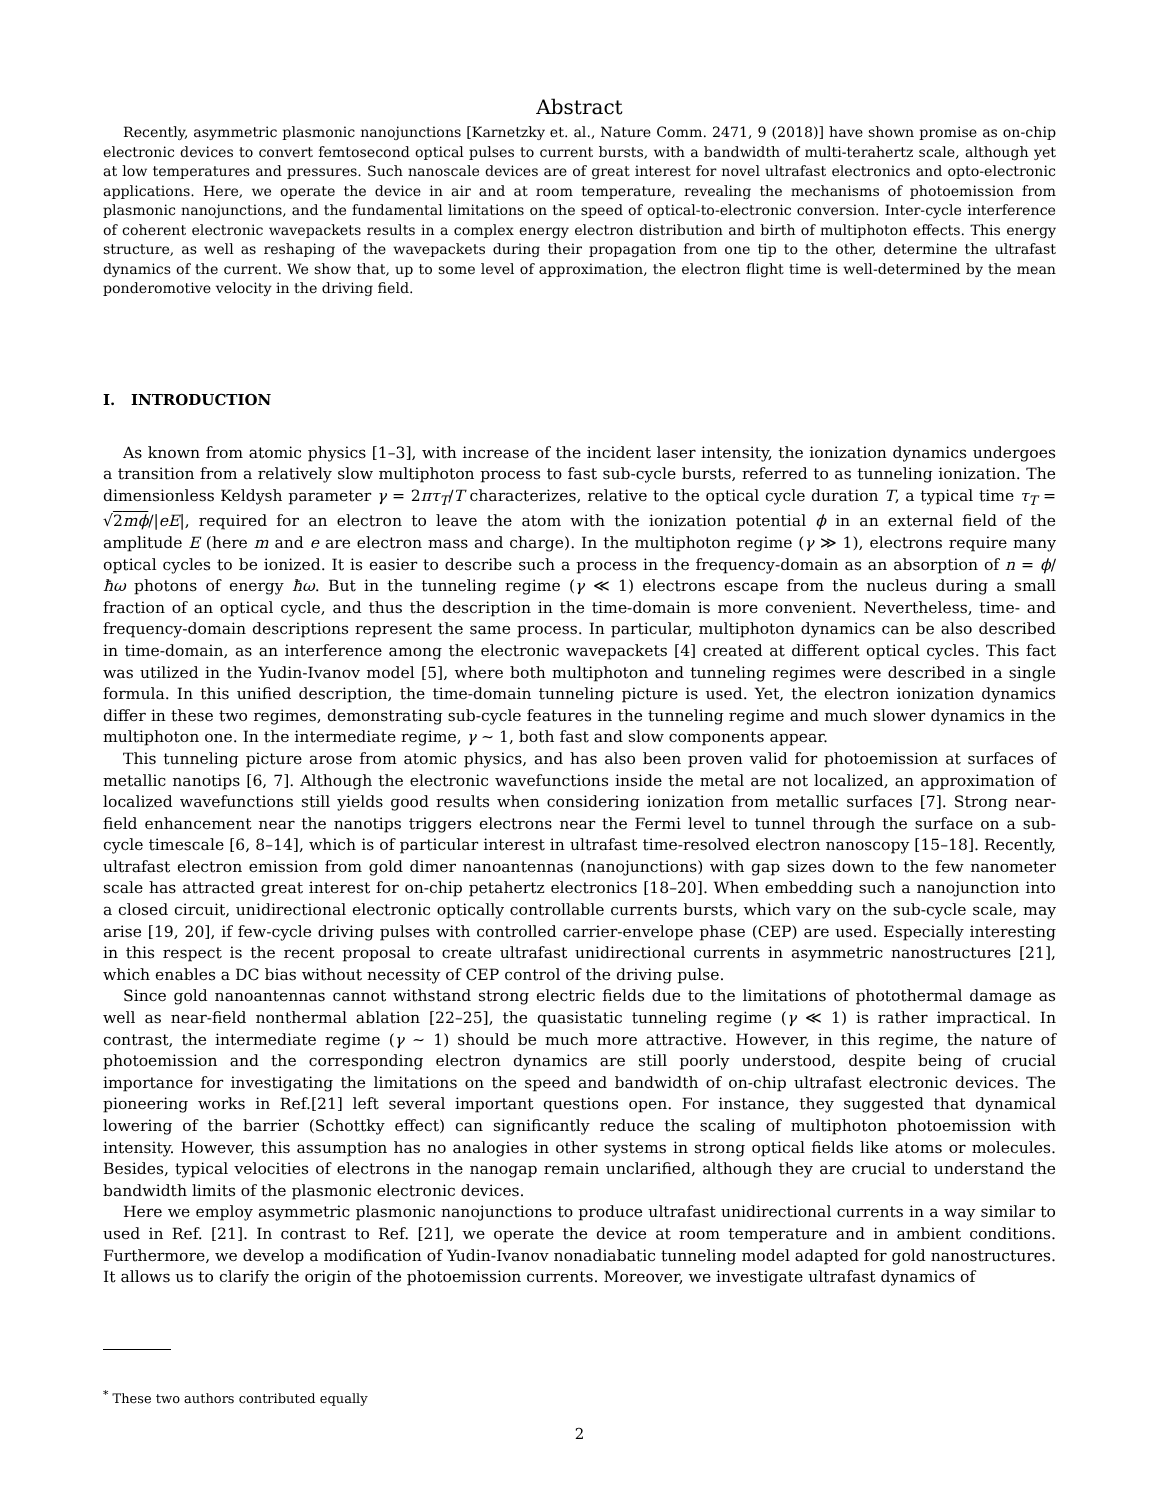Abstract
Recently, asymmetric plasmonic nanojunctions [Karnetzky et. al., Nature Comm. 2471, 9 (2018)] have shown promise as on-chip electronic devices to convert femtosecond optical pulses to current bursts, with a bandwidth of multi-terahertz scale, although yet at low temperatures and pressures. Such nanoscale devices are of great interest for novel ultrafast electronics and opto-electronic applications. Here, we operate the device in air and at room temperature, revealing the mechanisms of photoemission from plasmonic nanojunctions, and the fundamental limitations on the speed of optical-to-electronic conversion. Inter-cycle interference of coherent electronic wavepackets results in a complex energy electron distribution and birth of multiphoton effects. This energy structure, as well as reshaping of the wavepackets during their propagation from one tip to the other, determine the ultrafast dynamics of the current. We show that, up to some level of approximation, the electron flight time is well-determined by the mean ponderomotive velocity in the driving field.
I. INTRODUCTION
As known from atomic physics [1–3], with increase of the incident laser intensity, the ionization dynamics undergoes a transition from a relatively slow multiphoton process to fast sub-cycle bursts, referred to as tunneling ionization. The dimensionless Keldysh parameter γ = 2πτ<sub>T</sub>/T characterizes, relative to the optical cycle duration T, a typical time τ<sub>T</sub> = √2mϕ/|eE|, required for an electron to leave the atom with the ionization potential ϕ in an external field of the amplitude E (here m and e are electron mass and charge). In the multiphoton regime (γ ≫ 1), electrons require many optical cycles to be ionized. It is easier to describe such a process in the frequency-domain as an absorption of n = ϕ/ħω photons of energy ħω. But in the tunneling regime (γ ≪ 1) electrons escape from the nucleus during a small fraction of an optical cycle, and thus the description in the time-domain is more convenient. Nevertheless, time- and frequency-domain descriptions represent the same process. In particular, multiphoton dynamics can be also described in time-domain, as an interference among the electronic wavepackets [4] created at different optical cycles. This fact was utilized in the Yudin-Ivanov model [5], where both multiphoton and tunneling regimes were described in a single formula. In this unified description, the time-domain tunneling picture is used. Yet, the electron ionization dynamics differ in these two regimes, demonstrating sub-cycle features in the tunneling regime and much slower dynamics in the multiphoton one. In the intermediate regime, γ ∼ 1, both fast and slow components appear.
This tunneling picture arose from atomic physics, and has also been proven valid for photoemission at surfaces of metallic nanotips [6, 7]. Although the electronic wavefunctions inside the metal are not localized, an approximation of localized wavefunctions still yields good results when considering ionization from metallic surfaces [7]. Strong near-field enhancement near the nanotips triggers electrons near the Fermi level to tunnel through the surface on a sub-cycle timescale [6, 8–14], which is of particular interest in ultrafast time-resolved electron nanoscopy [15–18]. Recently, ultrafast electron emission from gold dimer nanoantennas (nanojunctions) with gap sizes down to the few nanometer scale has attracted great interest for on-chip petahertz electronics [18–20]. When embedding such a nanojunction into a closed circuit, unidirectional electronic optically controllable currents bursts, which vary on the sub-cycle scale, may arise [19, 20], if few-cycle driving pulses with controlled carrier-envelope phase (CEP) are used. Especially interesting in this respect is the recent proposal to create ultrafast unidirectional currents in asymmetric nanostructures [21], which enables a DC bias without necessity of CEP control of the driving pulse.
Since gold nanoantennas cannot withstand strong electric fields due to the limitations of photothermal damage as well as near-field nonthermal ablation [22–25], the quasistatic tunneling regime (γ ≪ 1) is rather impractical. In contrast, the intermediate regime (γ ∼ 1) should be much more attractive. However, in this regime, the nature of photoemission and the corresponding electron dynamics are still poorly understood, despite being of crucial importance for investigating the limitations on the speed and bandwidth of on-chip ultrafast electronic devices. The pioneering works in Ref.[21] left several important questions open. For instance, they suggested that dynamical lowering of the barrier (Schottky effect) can significantly reduce the scaling of multiphoton photoemission with intensity. However, this assumption has no analogies in other systems in strong optical fields like atoms or molecules. Besides, typical velocities of electrons in the nanogap remain unclarified, although they are crucial to understand the bandwidth limits of the plasmonic electronic devices.
Here we employ asymmetric plasmonic nanojunctions to produce ultrafast unidirectional currents in a way similar to used in Ref. [21]. In contrast to Ref. [21], we operate the device at room temperature and in ambient conditions. Furthermore, we develop a modification of Yudin-Ivanov nonadiabatic tunneling model adapted for gold nanostructures. It allows us to clarify the origin of the photoemission currents. Moreover, we investigate ultrafast dynamics of
<sup>*</sup> These two authors contributed equally
2